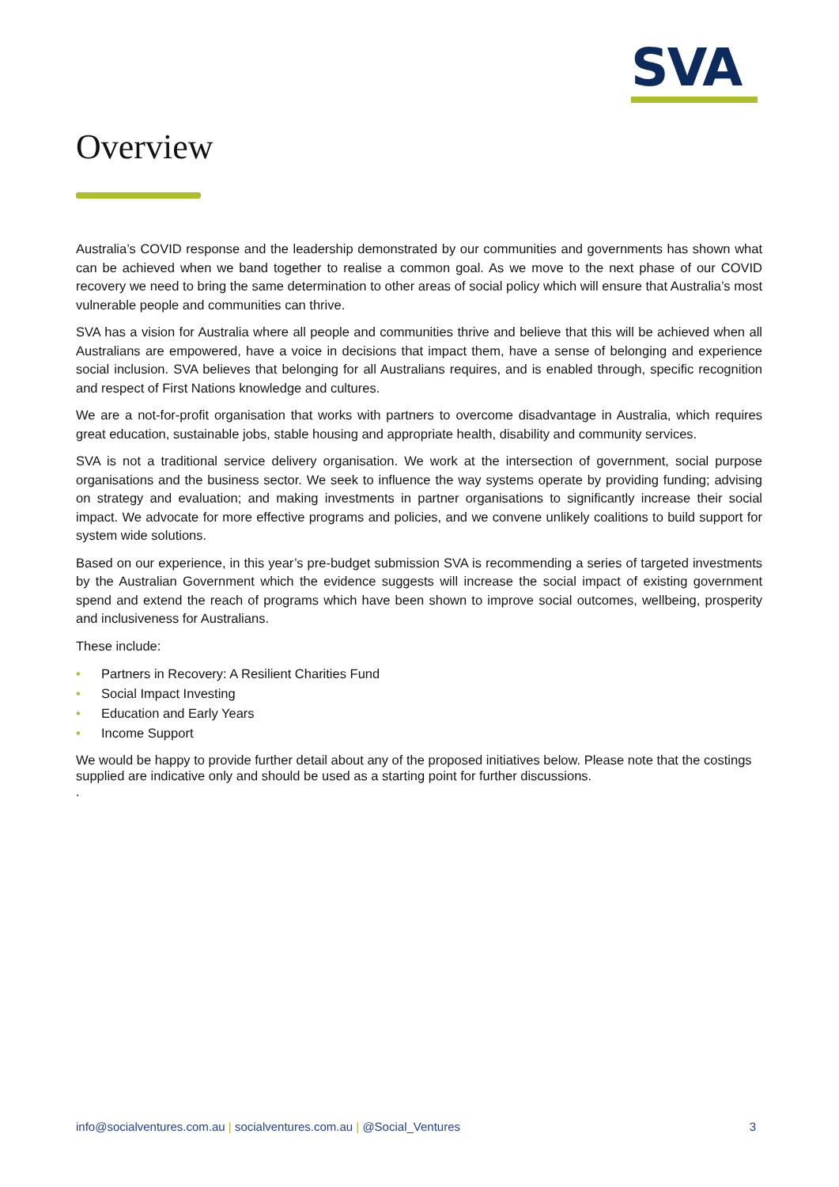SVA
Overview
Australia’s COVID response and the leadership demonstrated by our communities and governments has shown what can be achieved when we band together to realise a common goal. As we move to the next phase of our COVID recovery we need to bring the same determination to other areas of social policy which will ensure that Australia’s most vulnerable people and communities can thrive.
SVA has a vision for Australia where all people and communities thrive and believe that this will be achieved when all Australians are empowered, have a voice in decisions that impact them, have a sense of belonging and experience social inclusion. SVA believes that belonging for all Australians requires, and is enabled through, specific recognition and respect of First Nations knowledge and cultures.
We are a not-for-profit organisation that works with partners to overcome disadvantage in Australia, which requires great education, sustainable jobs, stable housing and appropriate health, disability and community services.
SVA is not a traditional service delivery organisation. We work at the intersection of government, social purpose organisations and the business sector. We seek to influence the way systems operate by providing funding; advising on strategy and evaluation; and making investments in partner organisations to significantly increase their social impact. We advocate for more effective programs and policies, and we convene unlikely coalitions to build support for system wide solutions.
Based on our experience, in this year’s pre-budget submission SVA is recommending a series of targeted investments by the Australian Government which the evidence suggests will increase the social impact of existing government spend and extend the reach of programs which have been shown to improve social outcomes, wellbeing, prosperity and inclusiveness for Australians.
These include:
• Partners in Recovery: A Resilient Charities Fund
• Social Impact Investing
• Education and Early Years
• Income Support
We would be happy to provide further detail about any of the proposed initiatives below. Please note that the costings supplied are indicative only and should be used as a starting point for further discussions.
.
info@socialventures.com.au | socialventures.com.au | @Social_Ventures
3